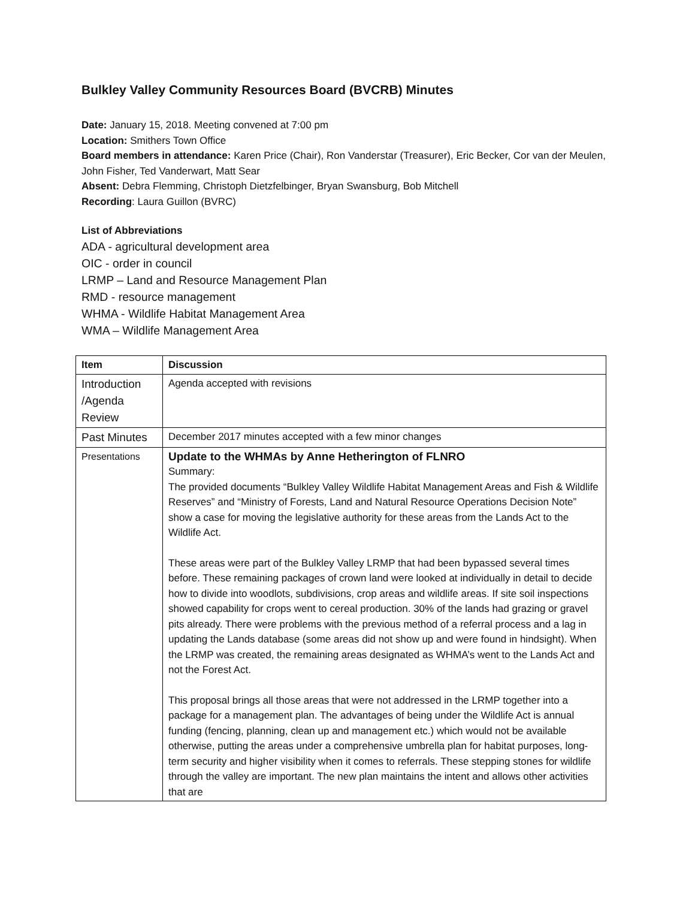Bulkley Valley Community Resources Board (BVCRB) Minutes
Date: January 15, 2018. Meeting convened at 7:00 pm
Location: Smithers Town Office
Board members in attendance: Karen Price (Chair), Ron Vanderstar (Treasurer), Eric Becker, Cor van der Meulen, John Fisher, Ted Vanderwart, Matt Sear
Absent: Debra Flemming, Christoph Dietzfelbinger, Bryan Swansburg, Bob Mitchell
Recording: Laura Guillon (BVRC)
List of Abbreviations
ADA - agricultural development area
OIC - order in council
LRMP – Land and Resource Management Plan
RMD - resource management
WHMA - Wildlife Habitat Management Area
WMA – Wildlife Management Area
| Item | Discussion |
| --- | --- |
| Introduction /Agenda Review | Agenda accepted with revisions |
| Past Minutes | December 2017 minutes accepted with a few minor changes |
| Presentations | Update to the WHMAs by Anne Hetherington of FLNRO Summary: The provided documents “Bulkley Valley Wildlife Habitat Management Areas and Fish & Wildlife Reserves” and “Ministry of Forests, Land and Natural Resource Operations Decision Note” show a case for moving the legislative authority for these areas from the Lands Act to the Wildlife Act. These areas were part of the Bulkley Valley LRMP that had been bypassed several times before. These remaining packages of crown land were looked at individually in detail to decide how to divide into woodlots, subdivisions, crop areas and wildlife areas. If site soil inspections showed capability for crops went to cereal production. 30% of the lands had grazing or gravel pits already. There were problems with the previous method of a referral process and a lag in updating the Lands database (some areas did not show up and were found in hindsight). When the LRMP was created, the remaining areas designated as WHMA’s went to the Lands Act and not the Forest Act. This proposal brings all those areas that were not addressed in the LRMP together into a package for a management plan. The advantages of being under the Wildlife Act is annual funding (fencing, planning, clean up and management etc.) which would not be available otherwise, putting the areas under a comprehensive umbrella plan for habitat purposes, long-term security and higher visibility when it comes to referrals. These stepping stones for wildlife through the valley are important. The new plan maintains the intent and allows other activities that are |